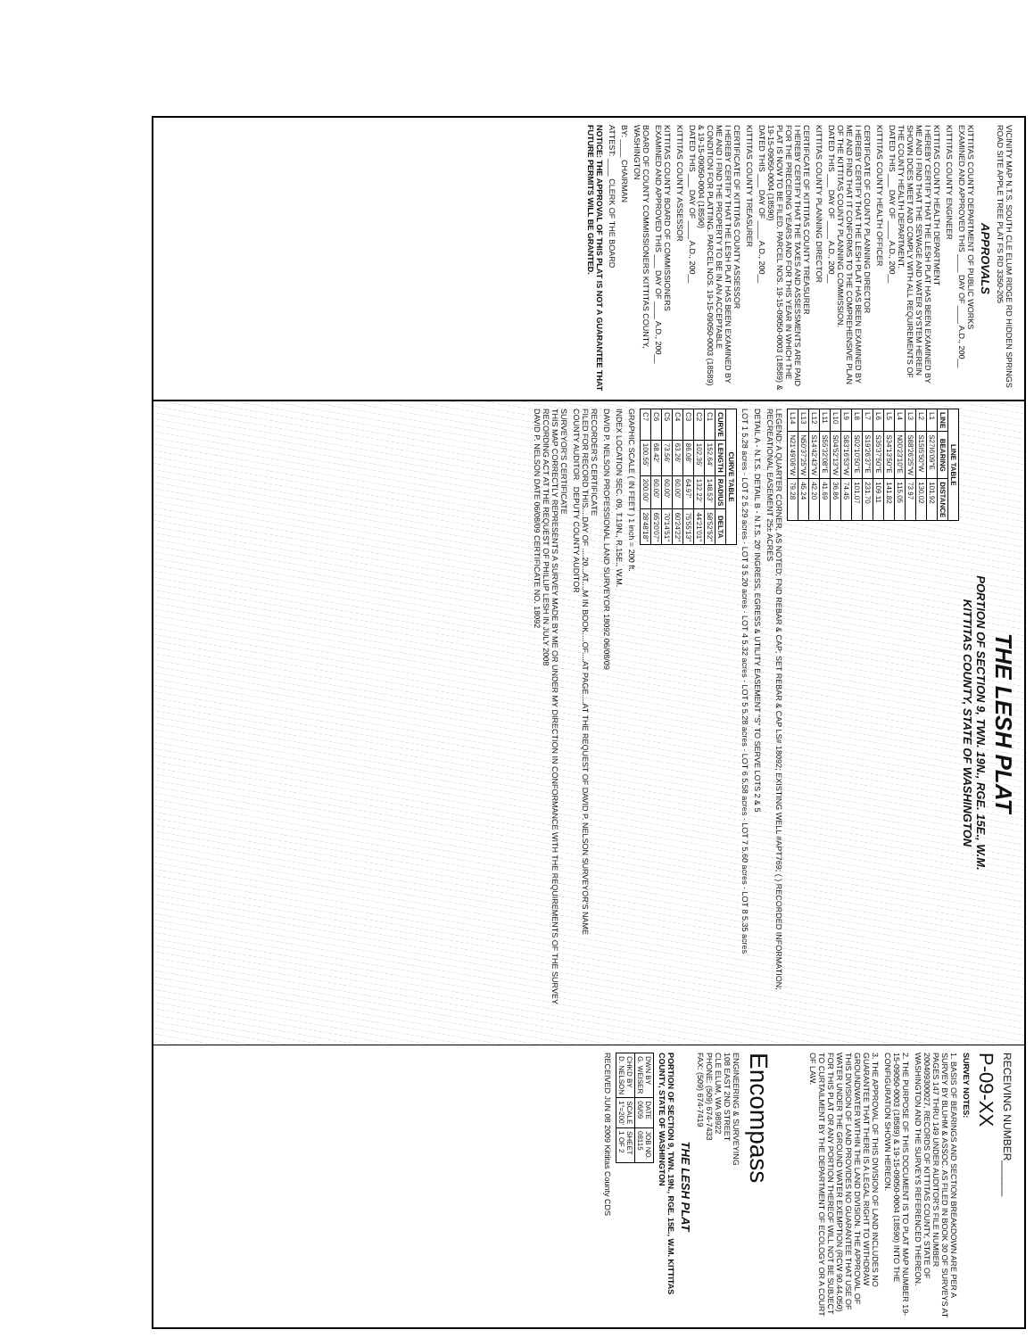VICINITY MAP N.T.S. SOUTH CLE ELUM RIDGE RD HIDDEN SPRINGS ROAD SITE APPLE TREE PLAT FS RD 3350-205
APPROVALS
KITTITAS COUNTY DEPARTMENT OF PUBLIC WORKS
EXAMINED AND APPROVED THIS ____ DAY OF ____ A.D., 200__
KITTITAS COUNTY ENGINEER
KITTITAS COUNTY HEALTH DEPARTMENT
I HEREBY CERTIFY THAT THE LESH PLAT HAS BEEN EXAMINED BY ME AND I FIND THAT THE SEWAGE AND WATER SYSTEM HEREIN SHOWN DOES MEET AND COMPLY WITH ALL REQUIREMENTS OF THE COUNTY HEALTH DEPARTMENT.
DATED THIS ___ DAY OF ____ A.D., 200__
KITTITAS COUNTY HEALTH OFFICER
CERTIFICATE OF COUNTY PLANNING DIRECTOR
I HEREBY CERTIFY THAT THE LESH PLAT HAS BEEN EXAMINED BY ME AND FIND THAT IT CONFORMS TO THE COMPREHENSIVE PLAN OF THE KITTITAS COUNTY PLANNING COMMISSION.
DATED THIS ___ DAY OF ____ A.D., 200__
KITTITAS COUNTY PLANNING DIRECTOR
CERTIFICATE OF KITTITAS COUNTY TREASURER
I HEREBY CERTIFY THAT THE TAXES AND ASSESSMENTS ARE PAID FOR THE PRECEDING YEARS AND FOR THIS YEAR IN WHICH THE PLAT IS NOW TO BE FILED. PARCEL NOS. 19-15-09050-0003 (18589) & 19-15-09050-0004 (18590)
DATED THIS ___ DAY OF ____ A.D., 200__
KITTITAS COUNTY TREASURER
CERTIFICATE OF KITTITAS COUNTY ASSESSOR
I HEREBY CERTIFY THAT THE LESH PLAT HAS BEEN EXAMINED BY ME AND I FIND THE PROPERTY TO BE IN AN ACCEPTABLE CONDITION FOR PLATTING. PARCEL NOS. 19-15-09050-0003 (18589) & 19-15-09050-0004 (18590)
DATED THIS ___ DAY OF ____ A.D., 200__
KITTITAS COUNTY ASSESSOR
KITTITAS COUNTY BOARD OF COMMISSIONERS
EXAMINED AND APPROVED THIS ___ DAY OF ____ A.D., 200__
BOARD OF COUNTY COMMISSIONERS KITTITAS COUNTY, WASHINGTON
BY: ____ CHAIRMAN
ATTEST: ____ CLERK OF THE BOARD
NOTICE: THE APPROVAL OF THIS PLAT IS NOT A GUARANTEE THAT FUTURE PERMITS WILL BE GRANTED.
THE LESH PLAT
PORTION OF SECTION 9, TWN. 19N., RGE. 15E., W.M.
KITTITAS COUNTY, STATE OF WASHINGTON
| LINE TABLE | | |
| --- | --- | --- |
| LINE | BEARING | DISTANCE |
| L1 | S27I6'09"E | 101.92 |
| L2 | S15I5'50"W | 130.02 |
| L3 | S88'26'25"W | 73.97 |
| L4 | N00'23'10"E | 115.05 |
| L5 | S34'13'50"E | 141.82 |
| L6 | S35'37'50"E | 109.11 |
| L7 | S19'26'37"E | 231.70 |
| L8 | S02'10'50"E | 101.07 |
| L9 | S83'16'53"W | 74.45 |
| L10 | S04'52'13"W | 36.86 |
| L11 | S55'32'08"E | 41.69 |
| L12 | S14'42'43"W | 42.20 |
| L13 | N50'37'25"W | 45.24 |
| L14 | N21'49'06"W | 79.28 |
LEGEND: A QUARTER CORNER, AS NOTED; FND REBAR & CAP; SET REBAR & CAP LS# 18092; EXISTING WELL #APT769; ( ) RECORDED INFORMATION; RECREATIONAL EASEMENT 25± ACRES
DETAIL A - N.T.S. DETAIL B - N.T.S. 20' INGRESS, EGRESS & UTILITY EASEMENT "S" TO SERVE LOTS 2 & 5
LOT 1 5.28 acres · LOT 2 5.29 acres · LOT 3 5.20 acres · LOT 4 5.32 acres · LOT 5 5.28 acres · LOT 6 5.58 acres · LOT 7 5.60 acres · LOT 8 5.35 acres
| CURVE TABLE | | | |
| --- | --- | --- | --- |
| CURVE | LENGTH | RADIUS | DELTA |
| C1 | 152.64' | 148.53' | 58'52'52" |
| C2 | 102.35' | 132.22' | 44'21'01" |
| C3 | 86.08' | 64.97' | 75'55'13" |
| C4 | 63.26' | 60.00' | 60'24'22" |
| C5 | 73.56' | 60.00' | 70'14'51" |
| C6 | 68.42' | 60.00' | 65'20'07" |
| C7 | 100.55' | 200.00' | 28'48'18" |
GRAPHIC SCALE ( IN FEET ) 1 inch = 200 ft.
INDEX LOCATION SEC. 09, T.19N., R.15E., W.M.
DAVID P. NELSON PROFESSIONAL LAND SURVEYOR 18092 06/08/09
RECORDER'S CERTIFICATE
FILED FOR RECORD THIS....DAY OF ....20...AT....M IN BOOK....OF....AT PAGE....AT THE REQUEST OF DAVID P. NELSON SURVEYOR'S NAME
COUNTY AUDITOR DEPUTY COUNTY AUDITOR
SURVEYOR'S CERTIFICATE
THIS MAP CORRECTLY REPRESENTS A SURVEY MADE BY ME OR UNDER MY DIRECTION IN CONFORMANCE WITH THE REQUIREMENTS OF THE SURVEY RECORDING ACT AT THE REQUEST OF PHILLIP LESH IN JULY 2008
DAVID P. NELSON DATE 06/08/09 CERTIFICATE NO. 18092
RECEIVING NUMBER______
P-09-XX
SURVEY NOTES:
1. BASIS OF BEARINGS AND SECTION BREAKDOWN ARE PER A SURVEY BY BLUHM & ASSOC. AS FILED IN BOOK 30 OF SURVEYS AT PAGES 147 THRU 149 UNDER AUDITOR'S FILE NUMBER 200409300027, RECORDS OF KITTITAS COUNTY, STATE OF WASHINGTON AND THE SURVEYS REFERENCED THEREON.
2. THE PURPOSE OF THIS DOCUMENT IS TO PLAT MAP NUMBER 19-15-09050-0003 (18589) & 19-15-09050-0004 (18590) INTO THE CONFIGURATION SHOWN HEREON.
3. THE APPROVAL OF THIS DIVISION OF LAND INCLUDES NO GUARANTEE THAT THERE IS A LEGAL RIGHT TO WITHDRAW GROUNDWATER WITHIN THE LAND DIVISION. THE APPROVAL OF THIS DIVISION OF LAND PROVIDES NO GUARANTEE THAT USE OF WATER UNDER THE GROUND WATER EXEMPTION (RCW 90.44.050) FOR THIS PLAT OR ANY PORTION THEREOF WILL NOT BE SUBJECT TO CURTAILMENT BY THE DEPARTMENT OF ECOLOGY OR A COURT OF LAW.
Encompass
ENGINEERING & SURVEYING
108 EAST 2ND STREET
CLE ELUM, WA 98922
PHONE: (509) 674-7433
FAX: (509) 674-7419
THE LESH PLAT
PORTION OF SECTION 9, TWN. 19N., RGE. 15E., W.M. KITTITAS COUNTY, STATE OF WASHINGTON
| DWN BY G. WEISER | DATE 06/09 | JOB NO. 08115 |
| CHKD BY D. NELSON | SCALE 1"=200' | SHEET 1 OF 2 |
RECEIVED JUN 08 2009 Kittitas County CDS